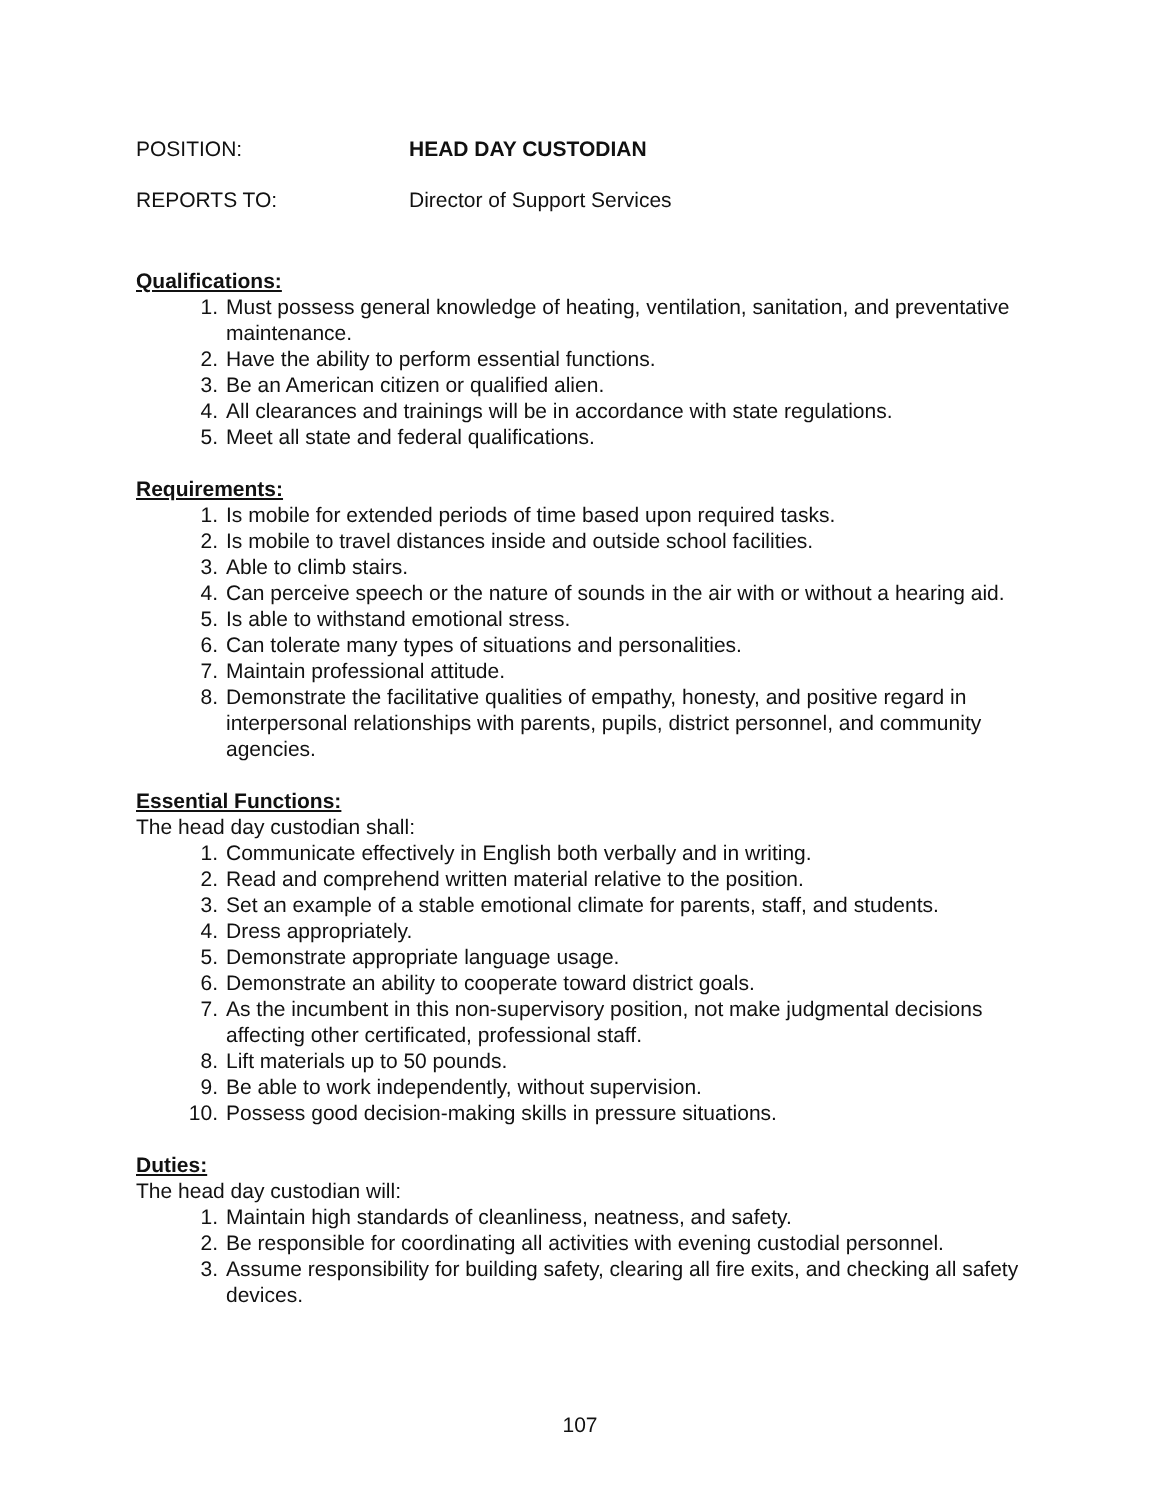POSITION: HEAD DAY CUSTODIAN
REPORTS TO: Director of Support Services
Qualifications:
1. Must possess general knowledge of heating, ventilation, sanitation, and preventative maintenance.
2. Have the ability to perform essential functions.
3. Be an American citizen or qualified alien.
4. All clearances and trainings will be in accordance with state regulations.
5. Meet all state and federal qualifications.
Requirements:
1. Is mobile for extended periods of time based upon required tasks.
2. Is mobile to travel distances inside and outside school facilities.
3. Able to climb stairs.
4. Can perceive speech or the nature of sounds in the air with or without a hearing aid.
5. Is able to withstand emotional stress.
6. Can tolerate many types of situations and personalities.
7. Maintain professional attitude.
8. Demonstrate the facilitative qualities of empathy, honesty, and positive regard in interpersonal relationships with parents, pupils, district personnel, and community agencies.
Essential Functions:
The head day custodian shall:
1. Communicate effectively in English both verbally and in writing.
2. Read and comprehend written material relative to the position.
3. Set an example of a stable emotional climate for parents, staff, and students.
4. Dress appropriately.
5. Demonstrate appropriate language usage.
6. Demonstrate an ability to cooperate toward district goals.
7. As the incumbent in this non-supervisory position, not make judgmental decisions affecting other certificated, professional staff.
8. Lift materials up to 50 pounds.
9. Be able to work independently, without supervision.
10. Possess good decision-making skills in pressure situations.
Duties:
The head day custodian will:
1. Maintain high standards of cleanliness, neatness, and safety.
2. Be responsible for coordinating all activities with evening custodial personnel.
3. Assume responsibility for building safety, clearing all fire exits, and checking all safety devices.
107